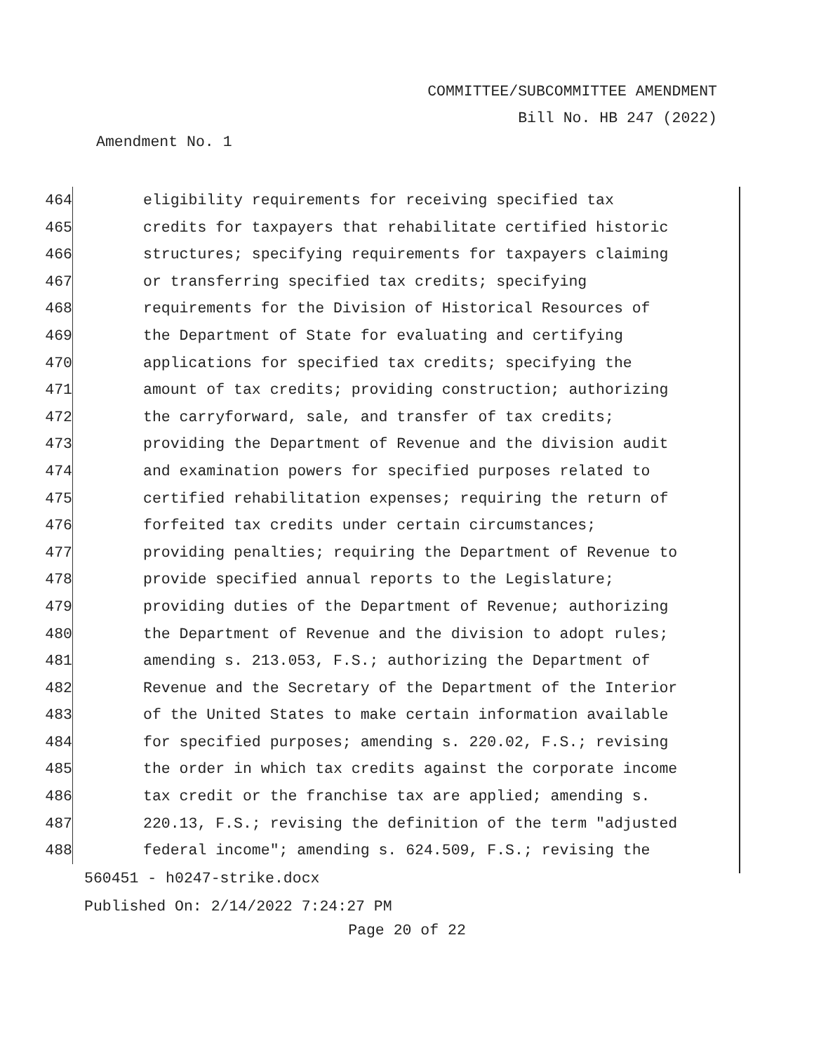COMMITTEE/SUBCOMMITTEE AMENDMENT
Bill No. HB 247 (2022)
Amendment No. 1
464 eligibility requirements for receiving specified tax
465 credits for taxpayers that rehabilitate certified historic
466 structures; specifying requirements for taxpayers claiming
467 or transferring specified tax credits; specifying
468 requirements for the Division of Historical Resources of
469 the Department of State for evaluating and certifying
470 applications for specified tax credits; specifying the
471 amount of tax credits; providing construction; authorizing
472 the carryforward, sale, and transfer of tax credits;
473 providing the Department of Revenue and the division audit
474 and examination powers for specified purposes related to
475 certified rehabilitation expenses; requiring the return of
476 forfeited tax credits under certain circumstances;
477 providing penalties; requiring the Department of Revenue to
478 provide specified annual reports to the Legislature;
479 providing duties of the Department of Revenue; authorizing
480 the Department of Revenue and the division to adopt rules;
481 amending s. 213.053, F.S.; authorizing the Department of
482 Revenue and the Secretary of the Department of the Interior
483 of the United States to make certain information available
484 for specified purposes; amending s. 220.02, F.S.; revising
485 the order in which tax credits against the corporate income
486 tax credit or the franchise tax are applied; amending s.
487 220.13, F.S.; revising the definition of the term "adjusted
488 federal income"; amending s. 624.509, F.S.; revising the
560451 - h0247-strike.docx
Published On: 2/14/2022 7:24:27 PM
Page 20 of 22